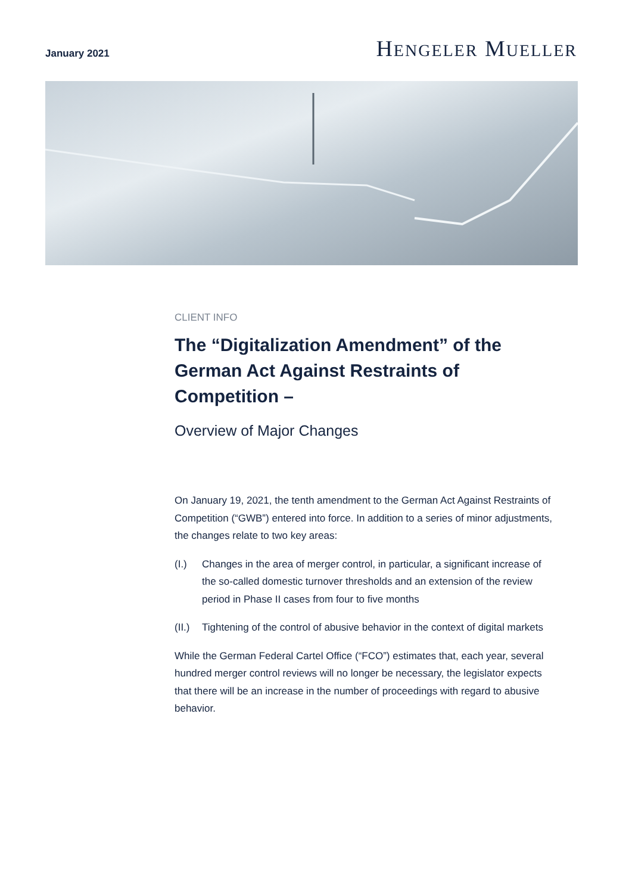January 2021
HENGELER MUELLER
CLIENT INFO
The “Digitalization Amendment” of the German Act Against Restraints of Competition –
Overview of Major Changes
On January 19, 2021, the tenth amendment to the German Act Against Restraints of Competition (“GWB”) entered into force. In addition to a series of minor adjustments, the changes relate to two key areas:
(I.) Changes in the area of merger control, in particular, a significant increase of the so-called domestic turnover thresholds and an extension of the review period in Phase II cases from four to five months
(II.)
Tightening of the control of abusive behavior in the context of digital markets
While the German Federal Cartel Office (“FCO”) estimates that, each year, several hundred merger control reviews will no longer be necessary, the legislator expects that there will be an increase in the number of proceedings with regard to abusive behavior.